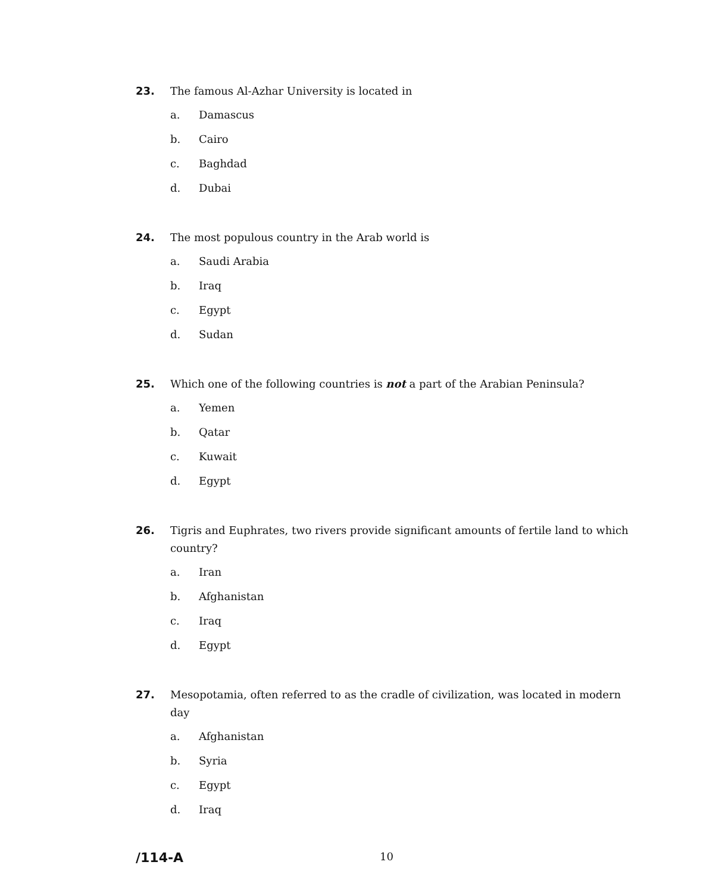23. The famous Al-Azhar University is located in
a. Damascus
b. Cairo
c. Baghdad
d. Dubai
24. The most populous country in the Arab world is
a. Saudi Arabia
b. Iraq
c. Egypt
d. Sudan
25. Which one of the following countries is not a part of the Arabian Peninsula?
a. Yemen
b. Qatar
c. Kuwait
d. Egypt
26. Tigris and Euphrates, two rivers provide significant amounts of fertile land to which country?
a. Iran
b. Afghanistan
c. Iraq
d. Egypt
27. Mesopotamia, often referred to as the cradle of civilization, was located in modern day
a. Afghanistan
b. Syria
c. Egypt
d. Iraq
/114-A
10